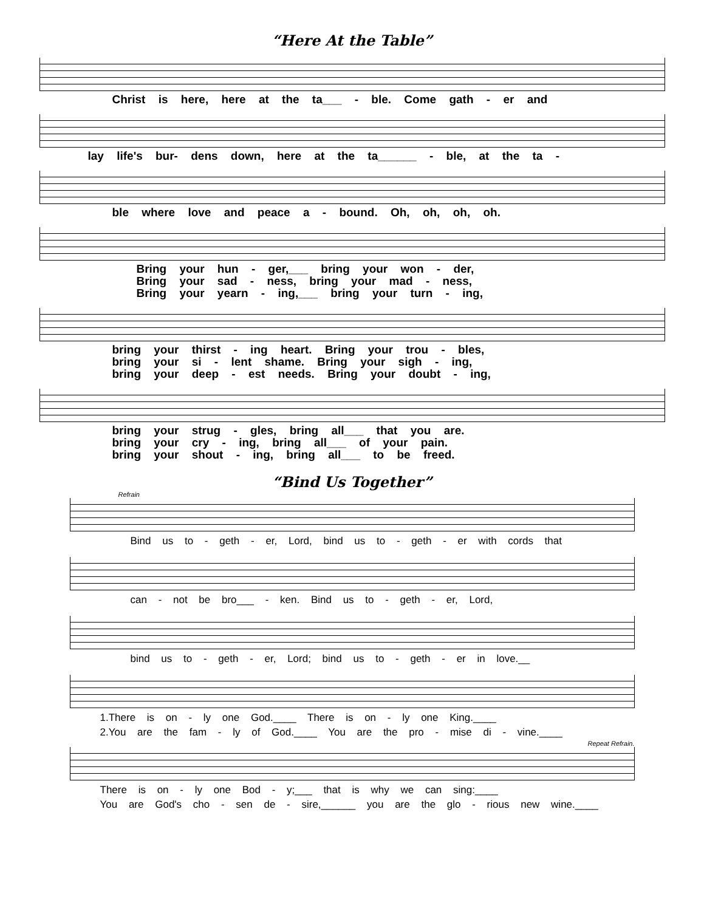“Here At the Table”
Christ is here, here at the ta___ - ble. Come gath - er and
lay life's bur- dens down, here at the ta______ - ble, at the ta -
ble where love and peace a - bound. Oh, oh, oh, oh.
Bring your hun - ger,___ bring your won - der,
Bring your sad - ness, bring your mad - ness,
Bring your yearn - ing,___ bring your turn - ing,
bring your thirst - ing heart. Bring your trou - bles,
bring your si - lent shame. Bring your sigh - ing,
bring your deep - est needs. Bring your doubt - ing,
bring your strug - gles, bring all___ that you are.
bring your cry - ing, bring all___ of your pain.
bring your shout - ing, bring all___ to be freed.
“Bind Us Together”
Refrain
Bind us to - geth - er, Lord, bind us to - geth - er with cords that
can - not be bro___ - ken. Bind us to - geth - er, Lord,
bind us to - geth - er, Lord; bind us to - geth - er in love.__
1.There is on - ly one God.____ There is on - ly one King.____
2.You are the fam - ly of God.____ You are the pro - mise di - vine.____
Repeat Refrain.
There is on - ly one Bod - y;___ that is why we can sing:____
You are God's cho - sen de - sire,______ you are the glo - rious new wine.____